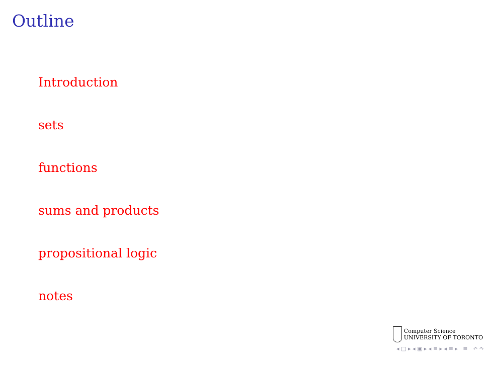Outline
Introduction
sets
functions
sums and products
propositional logic
notes
Computer Science
UNIVERSITY OF TORONTO
◂ □ ▸ ◂ ▣ ▸ ◂ ≡ ▸ ◂ ≡ ▸ ≡ ↶ ↷